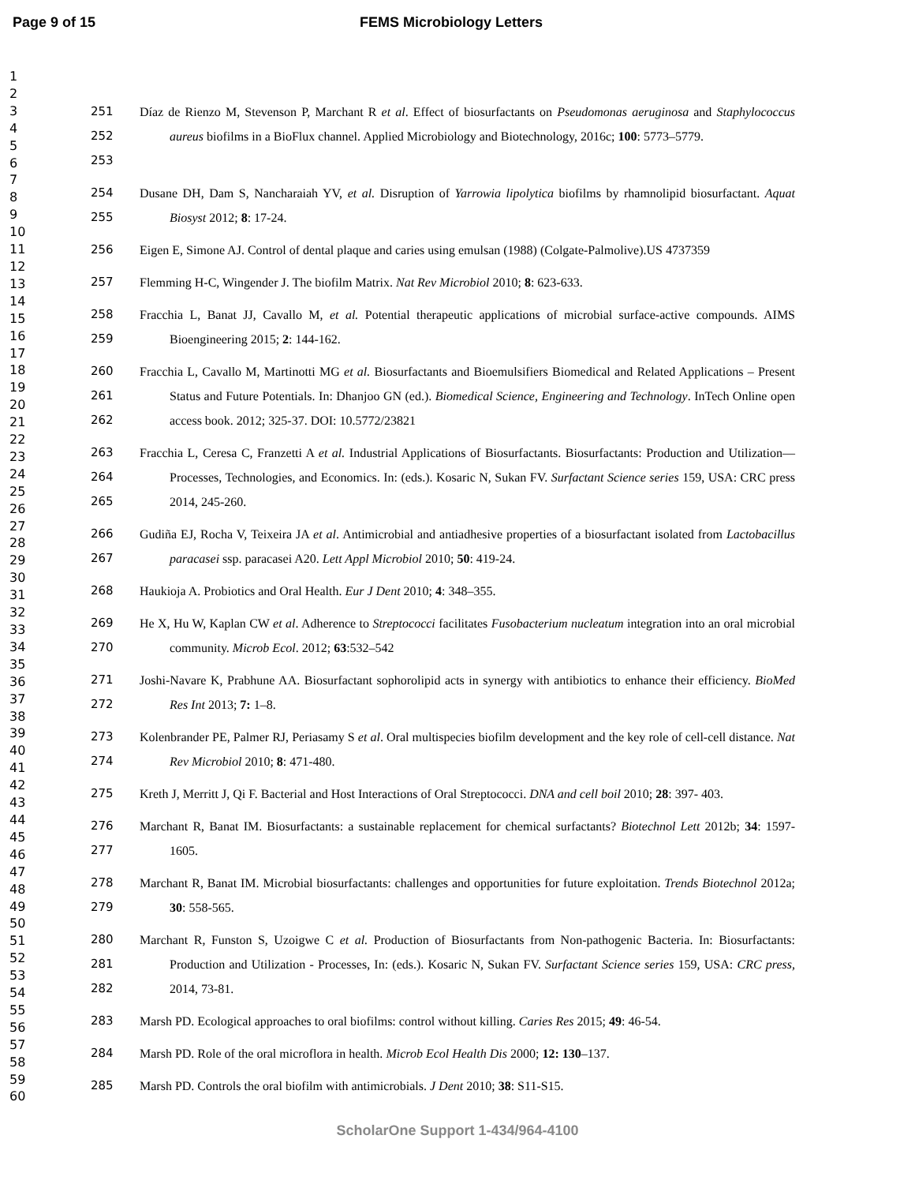Page 9 of 15 FEMS Microbiology Letters
1
2
3
4
5
6
7
8
9
10
11
12
13
14
15
16
17
18
19
20
21
22
23
24
25
26
27
28
29
30
31
32
33
34
35
36
37
38
39
40
41
42
43
44
45
46
47
48
49
50
51
52
53
54
55
56
57
58
59
60
251
252
253
Díaz de Rienzo M, Stevenson P, Marchant R et al. Effect of biosurfactants on Pseudomonas aeruginosa and Staphylococcus aureus biofilms in a BioFlux channel. Applied Microbiology and Biotechnology, 2016c; 100: 5773–5779.
254
255
Dusane DH, Dam S, Nancharaiah YV, et al. Disruption of Yarrowia lipolytica biofilms by rhamnolipid biosurfactant. Aquat Biosyst 2012; 8: 17-24.
256
Eigen E, Simone AJ. Control of dental plaque and caries using emulsan (1988) (Colgate-Palmolive).US 4737359
257
Flemming H-C, Wingender J. The biofilm Matrix. Nat Rev Microbiol 2010; 8: 623-633.
258
259
Fracchia L, Banat JJ, Cavallo M, et al. Potential therapeutic applications of microbial surface-active compounds. AIMS Bioengineering 2015; 2: 144-162.
260
261
262
Fracchia L, Cavallo M, Martinotti MG et al. Biosurfactants and Bioemulsifiers Biomedical and Related Applications – Present Status and Future Potentials. In: Dhanjoo GN (ed.). Biomedical Science, Engineering and Technology. InTech Online open access book. 2012; 325-37. DOI: 10.5772/23821
263
264
265
Fracchia L, Ceresa C, Franzetti A et al. Industrial Applications of Biosurfactants. Biosurfactants: Production and Utilization—Processes, Technologies, and Economics. In: (eds.). Kosaric N, Sukan FV. Surfactant Science series 159, USA: CRC press 2014, 245-260.
266
267
Gudiña EJ, Rocha V, Teixeira JA et al. Antimicrobial and antiadhesive properties of a biosurfactant isolated from Lactobacillus paracasei ssp. paracasei A20. Lett Appl Microbiol 2010; 50: 419-24.
268
Haukioja A. Probiotics and Oral Health. Eur J Dent 2010; 4: 348–355.
269
270
He X, Hu W, Kaplan CW et al. Adherence to Streptococci facilitates Fusobacterium nucleatum integration into an oral microbial community. Microb Ecol. 2012; 63:532–542
271
272
Joshi-Navare K, Prabhune AA. Biosurfactant sophorolipid acts in synergy with antibiotics to enhance their efficiency. BioMed Res Int 2013; 7: 1–8.
273
274
Kolenbrander PE, Palmer RJ, Periasamy S et al. Oral multispecies biofilm development and the key role of cell-cell distance. Nat Rev Microbiol 2010; 8: 471-480.
275
Kreth J, Merritt J, Qi F. Bacterial and Host Interactions of Oral Streptococci. DNA and cell boil 2010; 28: 397- 403.
276
277
Marchant R, Banat IM. Biosurfactants: a sustainable replacement for chemical surfactants? Biotechnol Lett 2012b; 34: 1597-1605.
278
279
Marchant R, Banat IM. Microbial biosurfactants: challenges and opportunities for future exploitation. Trends Biotechnol 2012a; 30: 558-565.
280
281
282
Marchant R, Funston S, Uzoigwe C et al. Production of Biosurfactants from Non-pathogenic Bacteria. In: Biosurfactants: Production and Utilization - Processes, In: (eds.). Kosaric N, Sukan FV. Surfactant Science series 159, USA: CRC press, 2014, 73-81.
283
Marsh PD. Ecological approaches to oral biofilms: control without killing. Caries Res 2015; 49: 46-54.
284
Marsh PD. Role of the oral microflora in health. Microb Ecol Health Dis 2000; 12: 130–137.
285
Marsh PD. Controls the oral biofilm with antimicrobials. J Dent 2010; 38: S11-S15.
ScholarOne Support 1-434/964-4100